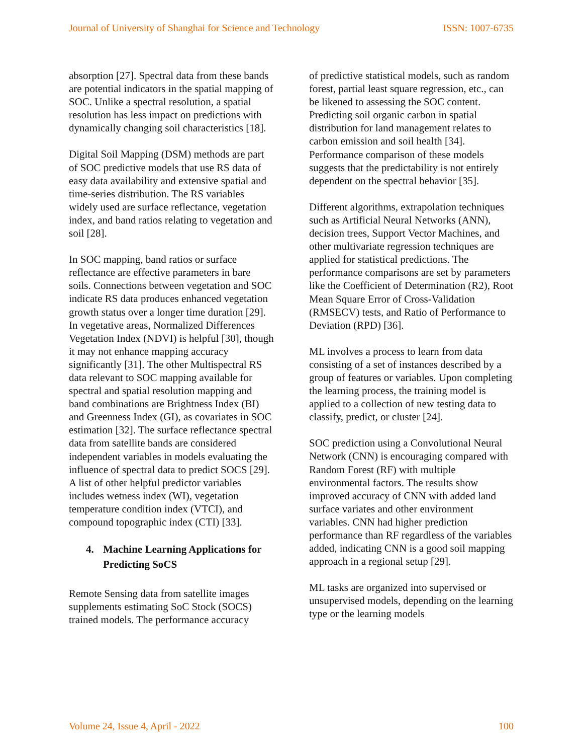Journal of University of Shanghai for Science and Technology ISSN: 1007-6735
absorption [27]. Spectral data from these bands are potential indicators in the spatial mapping of SOC. Unlike a spectral resolution, a spatial resolution has less impact on predictions with dynamically changing soil characteristics [18].
Digital Soil Mapping (DSM) methods are part of SOC predictive models that use RS data of easy data availability and extensive spatial and time-series distribution. The RS variables widely used are surface reflectance, vegetation index, and band ratios relating to vegetation and soil [28].
In SOC mapping, band ratios or surface reflectance are effective parameters in bare soils. Connections between vegetation and SOC indicate RS data produces enhanced vegetation growth status over a longer time duration [29]. In vegetative areas, Normalized Differences Vegetation Index (NDVI) is helpful [30], though it may not enhance mapping accuracy significantly [31]. The other Multispectral RS data relevant to SOC mapping available for spectral and spatial resolution mapping and band combinations are Brightness Index (BI) and Greenness Index (GI), as covariates in SOC estimation [32]. The surface reflectance spectral data from satellite bands are considered independent variables in models evaluating the influence of spectral data to predict SOCS [29]. A list of other helpful predictor variables includes wetness index (WI), vegetation temperature condition index (VTCI), and compound topographic index (CTI) [33].
4. Machine Learning Applications for Predicting SoCS
Remote Sensing data from satellite images supplements estimating SoC Stock (SOCS) trained models. The performance accuracy
of predictive statistical models, such as random forest, partial least square regression, etc., can be likened to assessing the SOC content. Predicting soil organic carbon in spatial distribution for land management relates to carbon emission and soil health [34]. Performance comparison of these models suggests that the predictability is not entirely dependent on the spectral behavior [35].
Different algorithms, extrapolation techniques such as Artificial Neural Networks (ANN), decision trees, Support Vector Machines, and other multivariate regression techniques are applied for statistical predictions. The performance comparisons are set by parameters like the Coefficient of Determination (R2), Root Mean Square Error of Cross-Validation (RMSECV) tests, and Ratio of Performance to Deviation (RPD) [36].
ML involves a process to learn from data consisting of a set of instances described by a group of features or variables. Upon completing the learning process, the training model is applied to a collection of new testing data to classify, predict, or cluster [24].
SOC prediction using a Convolutional Neural Network (CNN) is encouraging compared with Random Forest (RF) with multiple environmental factors. The results show improved accuracy of CNN with added land surface variates and other environment variables. CNN had higher prediction performance than RF regardless of the variables added, indicating CNN is a good soil mapping approach in a regional setup [29].
ML tasks are organized into supervised or unsupervised models, depending on the learning type or the learning models
Volume 24, Issue 4, April - 2022 100